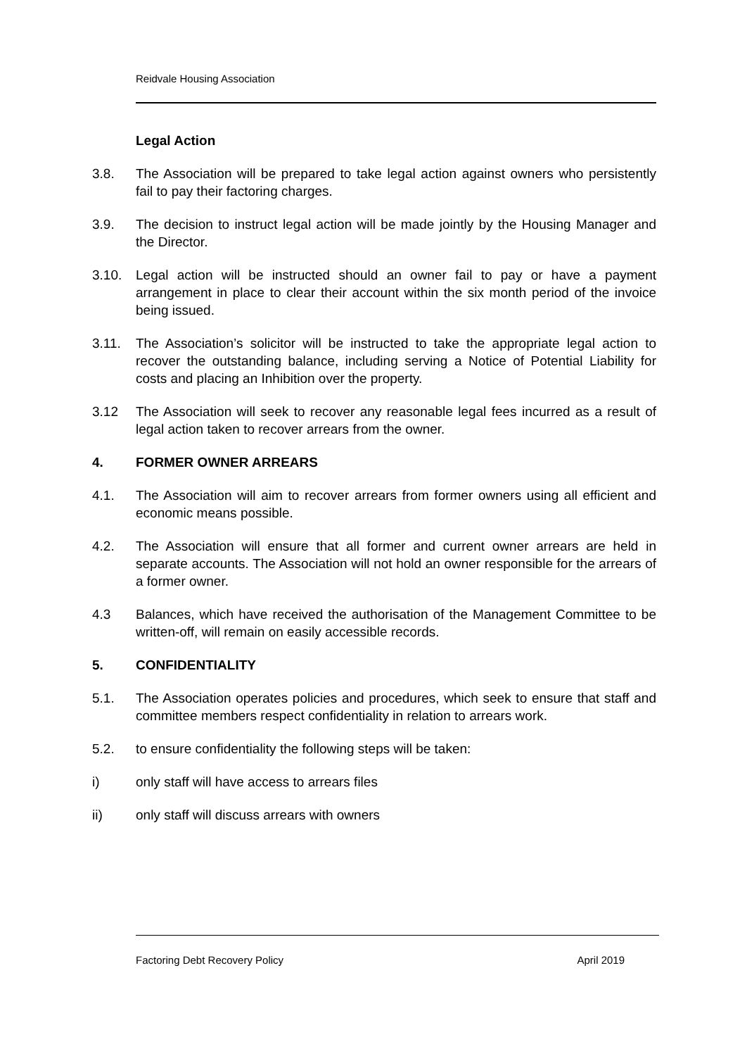Reidvale Housing Association
Legal Action
3.8. The Association will be prepared to take legal action against owners who persistently fail to pay their factoring charges.
3.9. The decision to instruct legal action will be made jointly by the Housing Manager and the Director.
3.10. Legal action will be instructed should an owner fail to pay or have a payment arrangement in place to clear their account within the six month period of the invoice being issued.
3.11. The Association’s solicitor will be instructed to take the appropriate legal action to recover the outstanding balance, including serving a Notice of Potential Liability for costs and placing an Inhibition over the property.
3.12 The Association will seek to recover any reasonable legal fees incurred as a result of legal action taken to recover arrears from the owner.
4. FORMER OWNER ARREARS
4.1. The Association will aim to recover arrears from former owners using all efficient and economic means possible.
4.2. The Association will ensure that all former and current owner arrears are held in separate accounts. The Association will not hold an owner responsible for the arrears of a former owner.
4.3 Balances, which have received the authorisation of the Management Committee to be written-off, will remain on easily accessible records.
5. CONFIDENTIALITY
5.1. The Association operates policies and procedures, which seek to ensure that staff and committee members respect confidentiality in relation to arrears work.
5.2. to ensure confidentiality the following steps will be taken:
i) only staff will have access to arrears files
ii) only staff will discuss arrears with owners
Factoring Debt Recovery Policy April 2019